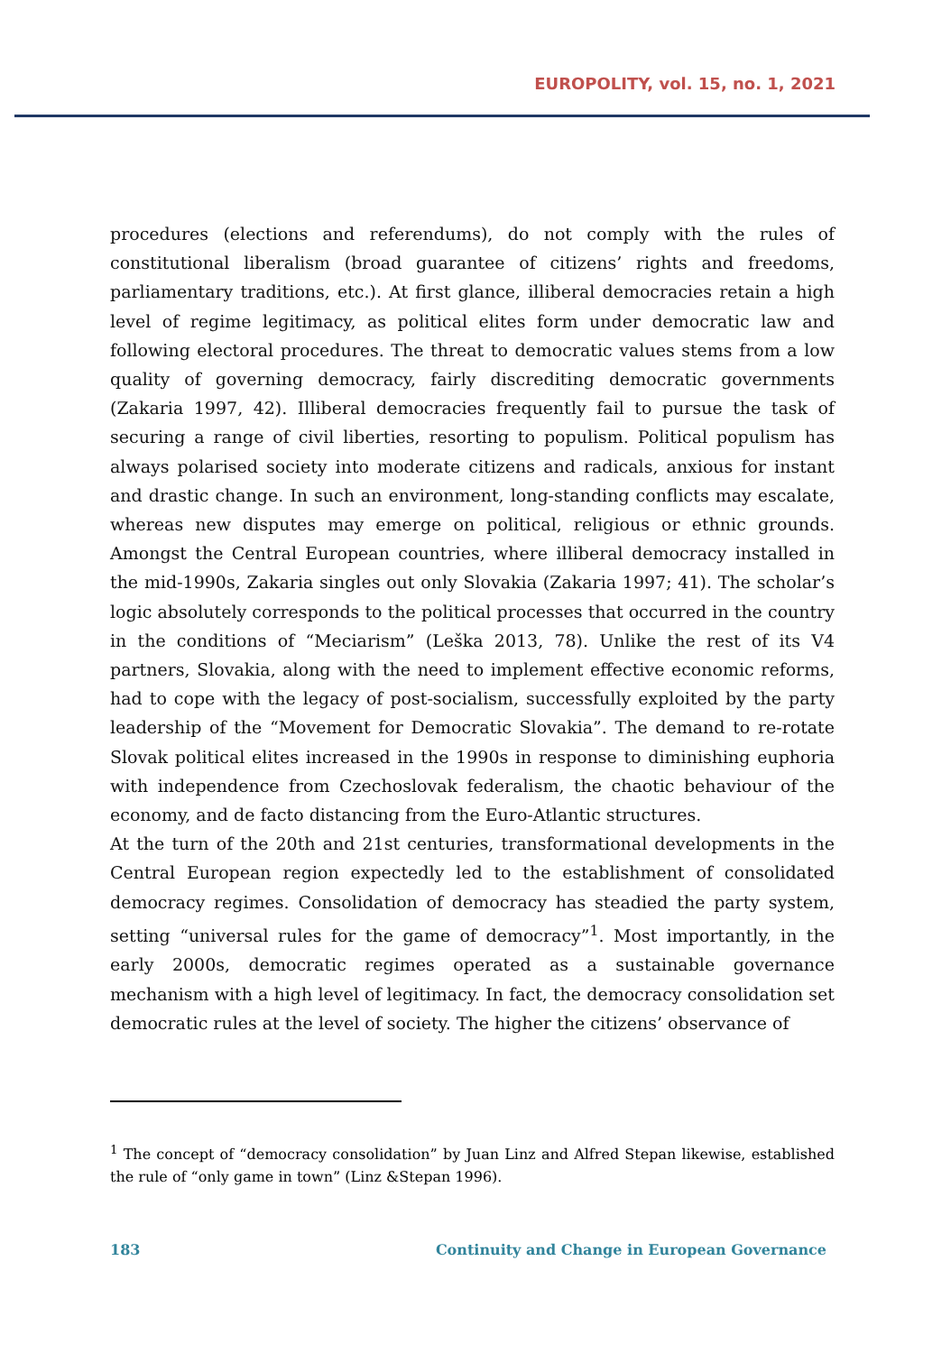EUROPOLITY, vol. 15, no. 1, 2021
procedures (elections and referendums), do not comply with the rules of constitutional liberalism (broad guarantee of citizens’ rights and freedoms, parliamentary traditions, etc.). At first glance, illiberal democracies retain a high level of regime legitimacy, as political elites form under democratic law and following electoral procedures. The threat to democratic values stems from a low quality of governing democracy, fairly discrediting democratic governments (Zakaria 1997, 42). Illiberal democracies frequently fail to pursue the task of securing a range of civil liberties, resorting to populism. Political populism has always polarised society into moderate citizens and radicals, anxious for instant and drastic change. In such an environment, long-standing conflicts may escalate, whereas new disputes may emerge on political, religious or ethnic grounds. Amongst the Central European countries, where illiberal democracy installed in the mid-1990s, Zakaria singles out only Slovakia (Zakaria 1997; 41). The scholar’s logic absolutely corresponds to the political processes that occurred in the country in the conditions of “Meciarism” (Leška 2013, 78). Unlike the rest of its V4 partners, Slovakia, along with the need to implement effective economic reforms, had to cope with the legacy of post-socialism, successfully exploited by the party leadership of the “Movement for Democratic Slovakia”. The demand to re-rotate Slovak political elites increased in the 1990s in response to diminishing euphoria with independence from Czechoslovak federalism, the chaotic behaviour of the economy, and de facto distancing from the Euro-Atlantic structures.
At the turn of the 20th and 21st centuries, transformational developments in the Central European region expectedly led to the establishment of consolidated democracy regimes. Consolidation of democracy has steadied the party system, setting “universal rules for the game of democracy”<sup>1</sup>. Most importantly, in the early 2000s, democratic regimes operated as a sustainable governance mechanism with a high level of legitimacy. In fact, the democracy consolidation set democratic rules at the level of society. The higher the citizens’ observance of
<sup>1</sup> The concept of “democracy consolidation” by Juan Linz and Alfred Stepan likewise, established the rule of “only game in town” (Linz &Stepan 1996).
183 Continuity and Change in European Governance